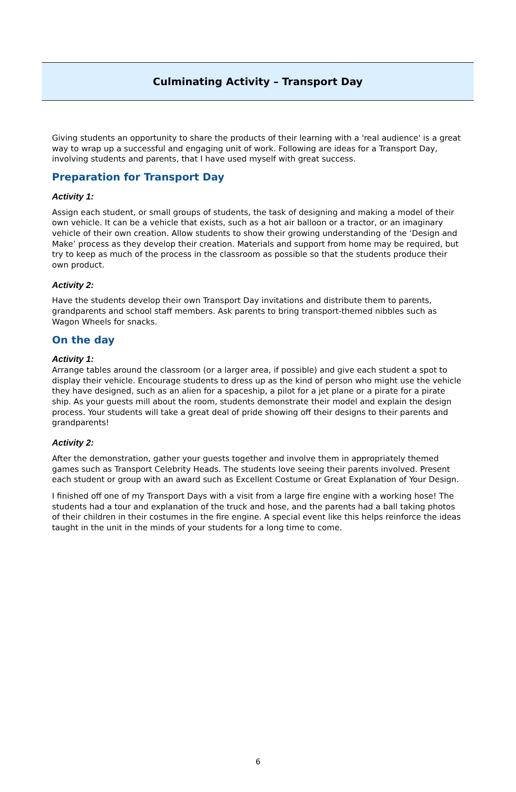Culminating Activity – Transport Day
Giving students an opportunity to share the products of their learning with a 'real audience' is a great way to wrap up a successful and engaging unit of work. Following are ideas for a Transport Day, involving students and parents, that I have used myself with great success.
Preparation for Transport Day
Activity 1:
Assign each student, or small groups of students, the task of designing and making a model of their own vehicle. It can be a vehicle that exists, such as a hot air balloon or a tractor, or an imaginary vehicle of their own creation. Allow students to show their growing understanding of the ‘Design and Make’ process as they develop their creation. Materials and support from home may be required, but try to keep as much of the process in the classroom as possible so that the students produce their own product.
Activity 2:
Have the students develop their own Transport Day invitations and distribute them to parents, grandparents and school staff members. Ask parents to bring transport-themed nibbles such as Wagon Wheels for snacks.
On the day
Activity 1:
Arrange tables around the classroom (or a larger area, if possible) and give each student a spot to display their vehicle. Encourage students to dress up as the kind of person who might use the vehicle they have designed, such as an alien for a spaceship, a pilot for a jet plane or a pirate for a pirate ship. As your guests mill about the room, students demonstrate their model and explain the design process. Your students will take a great deal of pride showing off their designs to their parents and grandparents!
Activity 2:
After the demonstration, gather your guests together and involve them in appropriately themed games such as Transport Celebrity Heads. The students love seeing their parents involved. Present each student or group with an award such as Excellent Costume or Great Explanation of Your Design.
I finished off one of my Transport Days with a visit from a large fire engine with a working hose! The students had a tour and explanation of the truck and hose, and the parents had a ball taking photos of their children in their costumes in the fire engine. A special event like this helps reinforce the ideas taught in the unit in the minds of your students for a long time to come.
6